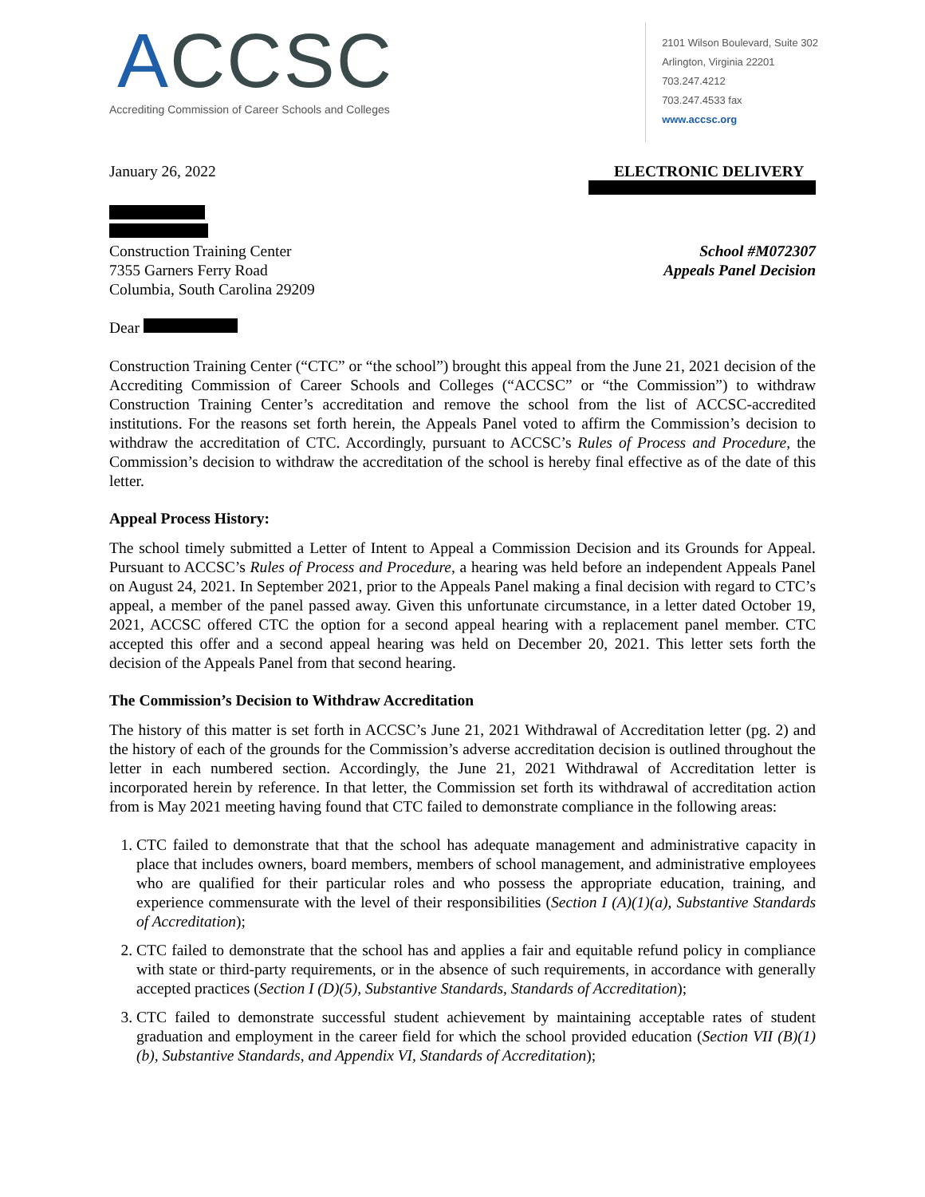ACCSC
Accrediting Commission of Career Schools and Colleges
2101 Wilson Boulevard, Suite 302
Arlington, Virginia 22201
703.247.4212
703.247.4533 fax
www.accsc.org
January 26, 2022 ELECTRONIC DELIVERY
Construction Training Center
7355 Garners Ferry Road
Columbia, South Carolina 29209
School #M072307
Appeals Panel Decision
Dear
Construction Training Center (“CTC” or “the school”) brought this appeal from the June 21, 2021 decision of the Accrediting Commission of Career Schools and Colleges (“ACCSC” or “the Commission”) to withdraw Construction Training Center’s accreditation and remove the school from the list of ACCSC-accredited institutions. For the reasons set forth herein, the Appeals Panel voted to affirm the Commission’s decision to withdraw the accreditation of CTC. Accordingly, pursuant to ACCSC’s Rules of Process and Procedure, the Commission’s decision to withdraw the accreditation of the school is hereby final effective as of the date of this letter.
Appeal Process History:
The school timely submitted a Letter of Intent to Appeal a Commission Decision and its Grounds for Appeal. Pursuant to ACCSC’s Rules of Process and Procedure, a hearing was held before an independent Appeals Panel on August 24, 2021. In September 2021, prior to the Appeals Panel making a final decision with regard to CTC’s appeal, a member of the panel passed away. Given this unfortunate circumstance, in a letter dated October 19, 2021, ACCSC offered CTC the option for a second appeal hearing with a replacement panel member. CTC accepted this offer and a second appeal hearing was held on December 20, 2021. This letter sets forth the decision of the Appeals Panel from that second hearing.
The Commission’s Decision to Withdraw Accreditation
The history of this matter is set forth in ACCSC’s June 21, 2021 Withdrawal of Accreditation letter (pg. 2) and the history of each of the grounds for the Commission’s adverse accreditation decision is outlined throughout the letter in each numbered section. Accordingly, the June 21, 2021 Withdrawal of Accreditation letter is incorporated herein by reference. In that letter, the Commission set forth its withdrawal of accreditation action from is May 2021 meeting having found that CTC failed to demonstrate compliance in the following areas:
1. CTC failed to demonstrate that that the school has adequate management and administrative capacity in place that includes owners, board members, members of school management, and administrative employees who are qualified for their particular roles and who possess the appropriate education, training, and experience commensurate with the level of their responsibilities (Section I (A)(1)(a), Substantive Standards of Accreditation);
2. CTC failed to demonstrate that the school has and applies a fair and equitable refund policy in compliance with state or third-party requirements, or in the absence of such requirements, in accordance with generally accepted practices (Section I (D)(5), Substantive Standards, Standards of Accreditation);
3. CTC failed to demonstrate successful student achievement by maintaining acceptable rates of student graduation and employment in the career field for which the school provided education (Section VII (B)(1)(b), Substantive Standards, and Appendix VI, Standards of Accreditation);